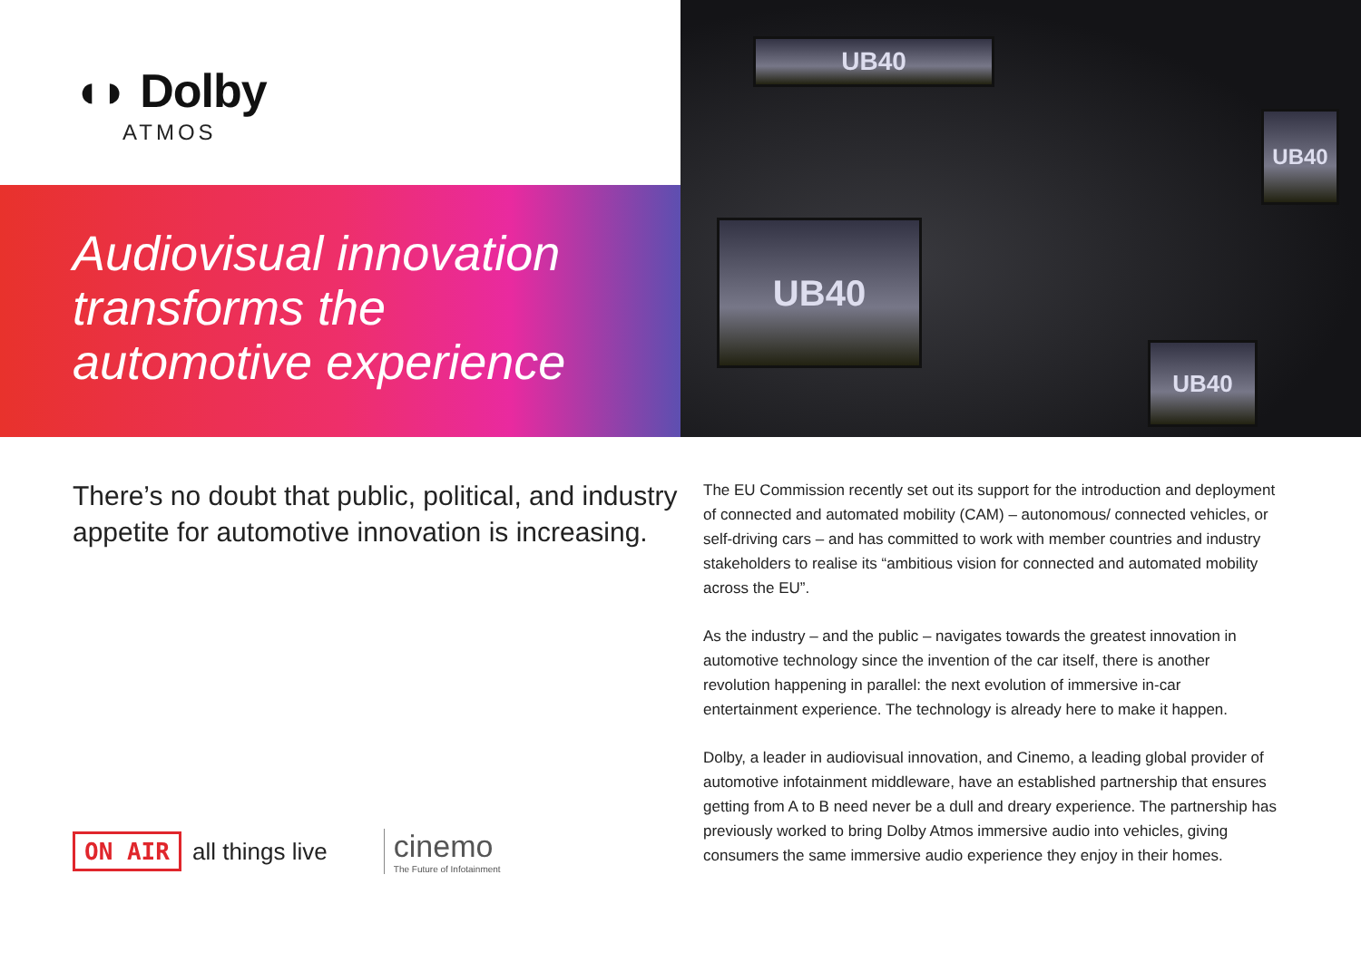◖◗ Dolby
ATMOS
Audiovisual innovation
transforms the
automotive experience
UB40
UB40
UB40
UB40
There’s no doubt that public, political, and industry appetite for automotive innovation is increasing.
ON AIR all things live cinemo
The Future of Infotainment
The EU Commission recently set out its support for the introduction and deployment of connected and automated mobility (CAM) – autonomous/ connected vehicles, or self-driving cars – and has committed to work with member countries and industry stakeholders to realise its “ambitious vision for connected and automated mobility across the EU”.
As the industry – and the public – navigates towards the greatest innovation in automotive technology since the invention of the car itself, there is another revolution happening in parallel: the next evolution of immersive in-car entertainment experience. The technology is already here to make it happen.
Dolby, a leader in audiovisual innovation, and Cinemo, a leading global provider of automotive infotainment middleware, have an established partnership that ensures getting from A to B need never be a dull and dreary experience. The partnership has previously worked to bring Dolby Atmos immersive audio into vehicles, giving consumers the same immersive audio experience they enjoy in their homes.